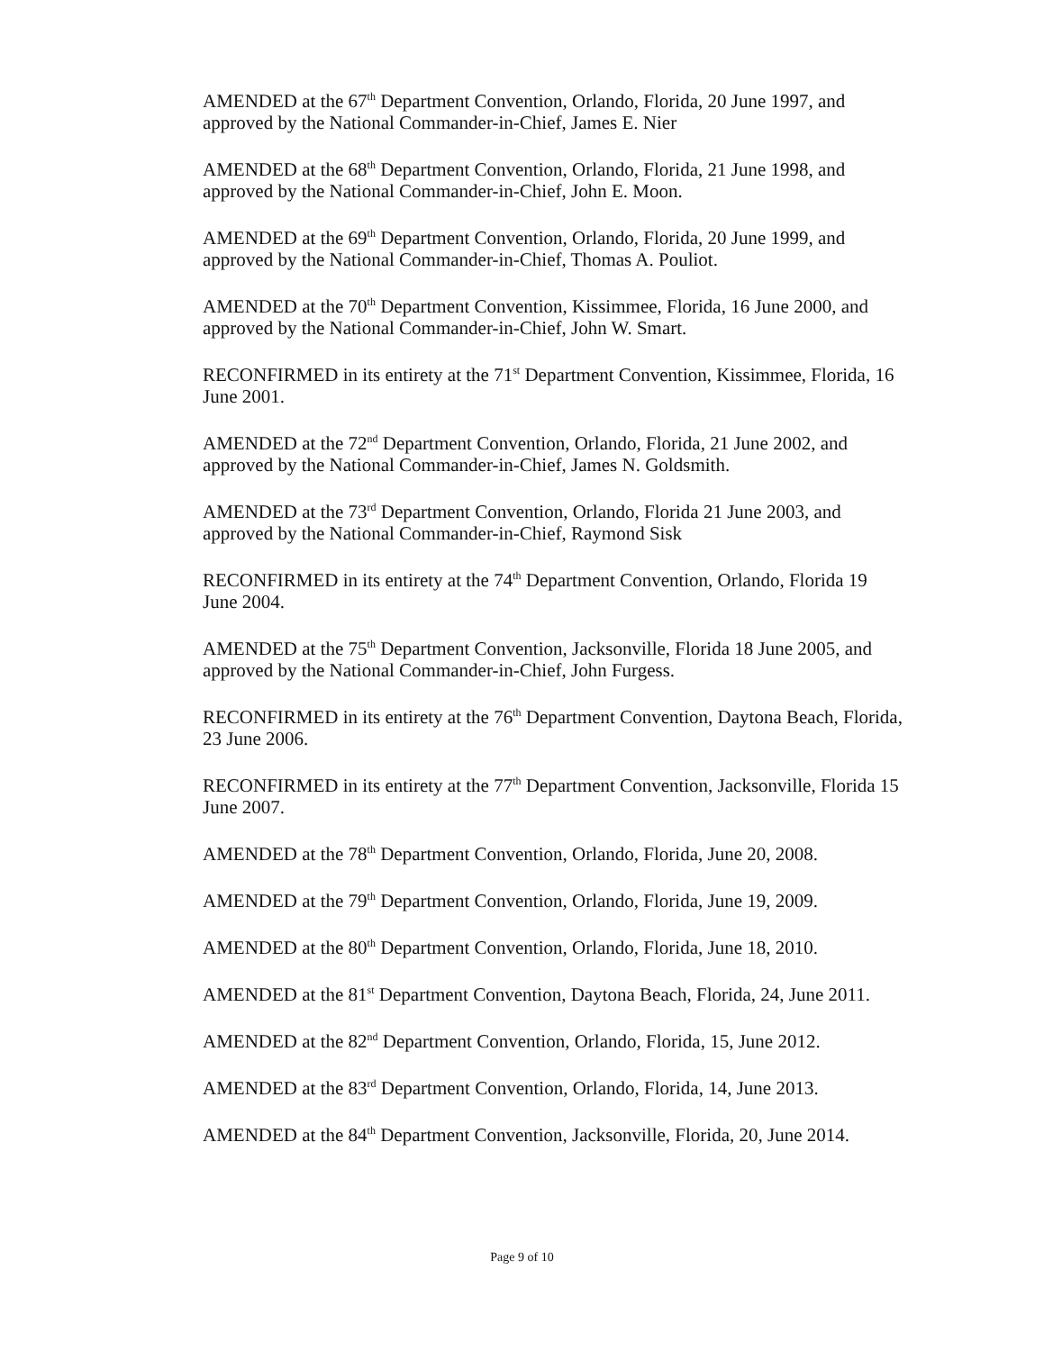AMENDED at the 67<sup>th</sup> Department Convention, Orlando, Florida, 20 June 1997, and approved by the National Commander-in-Chief, James E. Nier
AMENDED at the 68<sup>th</sup> Department Convention, Orlando, Florida, 21 June 1998, and approved by the National Commander-in-Chief, John E. Moon.
AMENDED at the 69<sup>th</sup> Department Convention, Orlando, Florida, 20 June 1999, and approved by the National Commander-in-Chief, Thomas A. Pouliot.
AMENDED at the 70<sup>th</sup> Department Convention, Kissimmee, Florida, 16 June 2000, and approved by the National Commander-in-Chief, John W. Smart.
RECONFIRMED in its entirety at the 71<sup>st</sup> Department Convention, Kissimmee, Florida, 16 June 2001.
AMENDED at the 72<sup>nd</sup> Department Convention, Orlando, Florida, 21 June 2002, and approved by the National Commander-in-Chief, James N. Goldsmith.
AMENDED at the 73<sup>rd</sup> Department Convention, Orlando, Florida 21 June 2003, and approved by the National Commander-in-Chief, Raymond Sisk
RECONFIRMED in its entirety at the 74<sup>th</sup> Department Convention, Orlando, Florida 19 June 2004.
AMENDED at the 75<sup>th</sup> Department Convention, Jacksonville, Florida 18 June 2005, and approved by the National Commander-in-Chief, John Furgess.
RECONFIRMED in its entirety at the 76<sup>th</sup> Department Convention, Daytona Beach, Florida, 23 June 2006.
RECONFIRMED in its entirety at the 77<sup>th</sup> Department Convention, Jacksonville, Florida 15 June 2007.
AMENDED at the 78<sup>th</sup> Department Convention, Orlando, Florida, June 20, 2008.
AMENDED at the 79<sup>th</sup> Department Convention, Orlando, Florida, June 19, 2009.
AMENDED at the 80<sup>th</sup> Department Convention, Orlando, Florida, June 18, 2010.
AMENDED at the 81<sup>st</sup> Department Convention, Daytona Beach, Florida, 24, June 2011.
AMENDED at the 82<sup>nd</sup> Department Convention, Orlando, Florida, 15, June 2012.
AMENDED at the 83<sup>rd</sup> Department Convention, Orlando, Florida, 14, June 2013.
AMENDED at the 84<sup>th</sup> Department Convention, Jacksonville, Florida, 20, June 2014.
Page 9 of 10